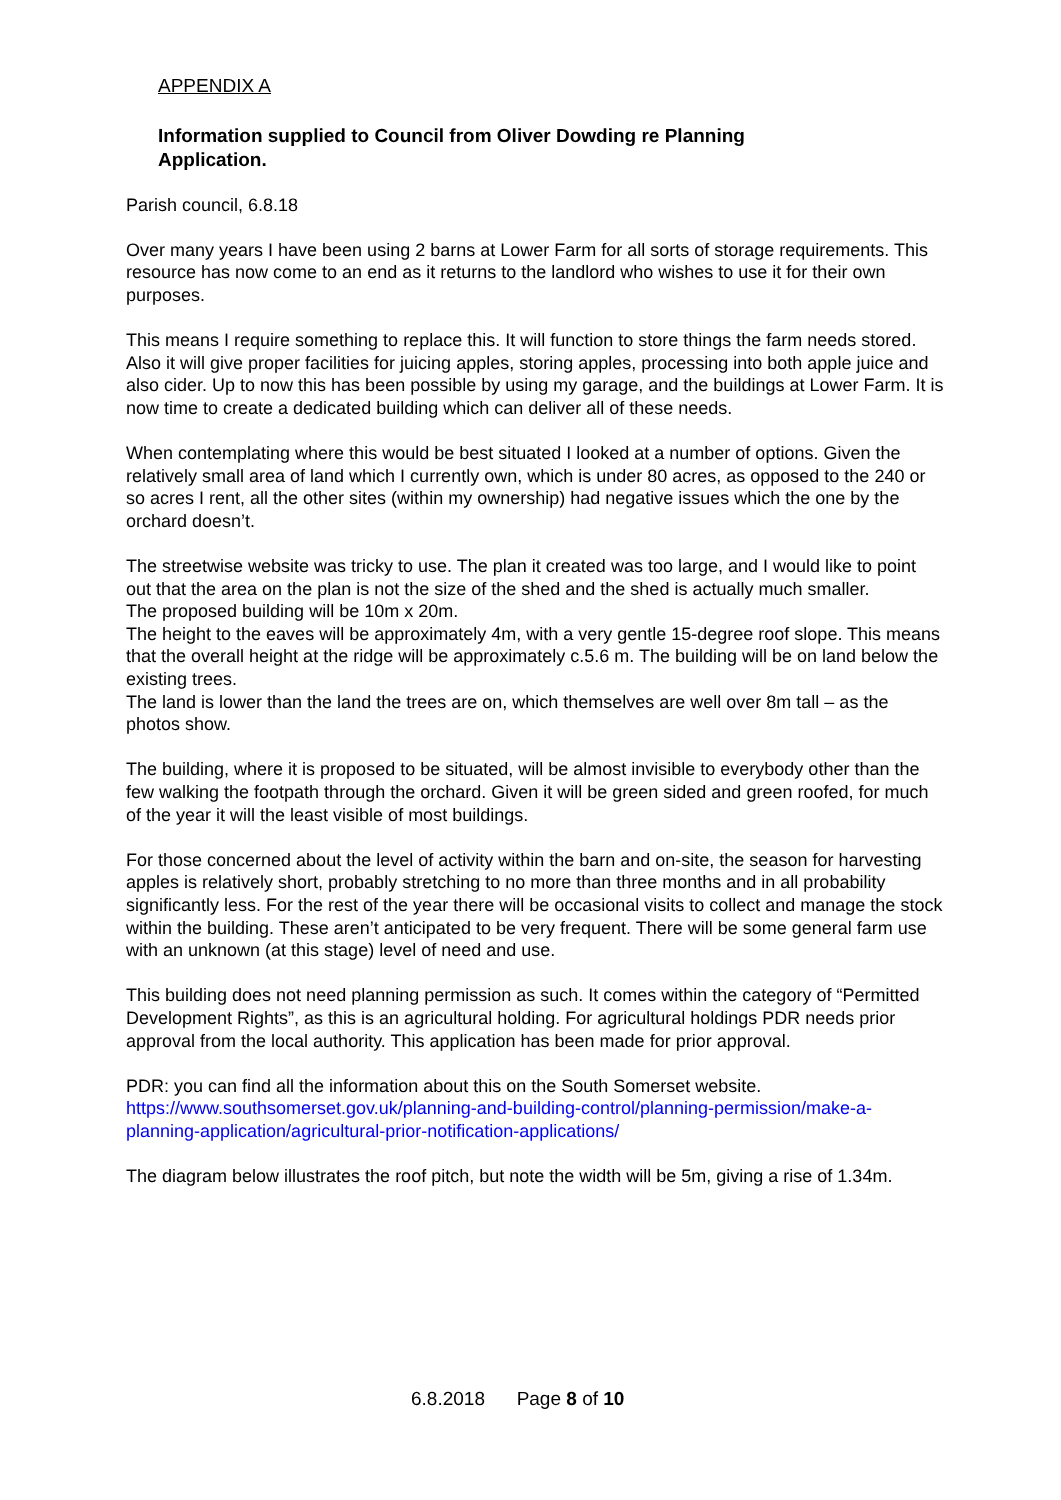APPENDIX A
Information supplied to Council from Oliver Dowding re Planning Application.
Parish council, 6.8.18
Over many years I have been using 2 barns at Lower Farm for all sorts of storage requirements. This resource has now come to an end as it returns to the landlord who wishes to use it for their own purposes.
This means I require something to replace this. It will function to store things the farm needs stored. Also it will give proper facilities for juicing apples, storing apples, processing into both apple juice and also cider. Up to now this has been possible by using my garage, and the buildings at Lower Farm. It is now time to create a dedicated building which can deliver all of these needs.
When contemplating where this would be best situated I looked at a number of options. Given the relatively small area of land which I currently own, which is under 80 acres, as opposed to the 240 or so acres I rent, all the other sites (within my ownership) had negative issues which the one by the orchard doesn’t.
The streetwise website was tricky to use. The plan it created was too large, and I would like to point out that the area on the plan is not the size of the shed and the shed is actually much smaller.
The proposed building will be 10m x 20m.
The height to the eaves will be approximately 4m, with a very gentle 15-degree roof slope. This means that the overall height at the ridge will be approximately c.5.6 m. The building will be on land below the existing trees.
The land is lower than the land the trees are on, which themselves are well over 8m tall – as the photos show.
The building, where it is proposed to be situated, will be almost invisible to everybody other than the few walking the footpath through the orchard. Given it will be green sided and green roofed, for much of the year it will the least visible of most buildings.
For those concerned about the level of activity within the barn and on-site, the season for harvesting apples is relatively short, probably stretching to no more than three months and in all probability significantly less. For the rest of the year there will be occasional visits to collect and manage the stock within the building. These aren’t anticipated to be very frequent. There will be some general farm use with an unknown (at this stage) level of need and use.
This building does not need planning permission as such. It comes within the category of “Permitted Development Rights”, as this is an agricultural holding. For agricultural holdings PDR needs prior approval from the local authority. This application has been made for prior approval.
PDR: you can find all the information about this on the South Somerset website. https://www.southsomerset.gov.uk/planning-and-building-control/planning-permission/make-a-planning-application/agricultural-prior-notification-applications/
The diagram below illustrates the roof pitch, but note the width will be 5m, giving a rise of 1.34m.
6.8.2018 Page 8 of 10